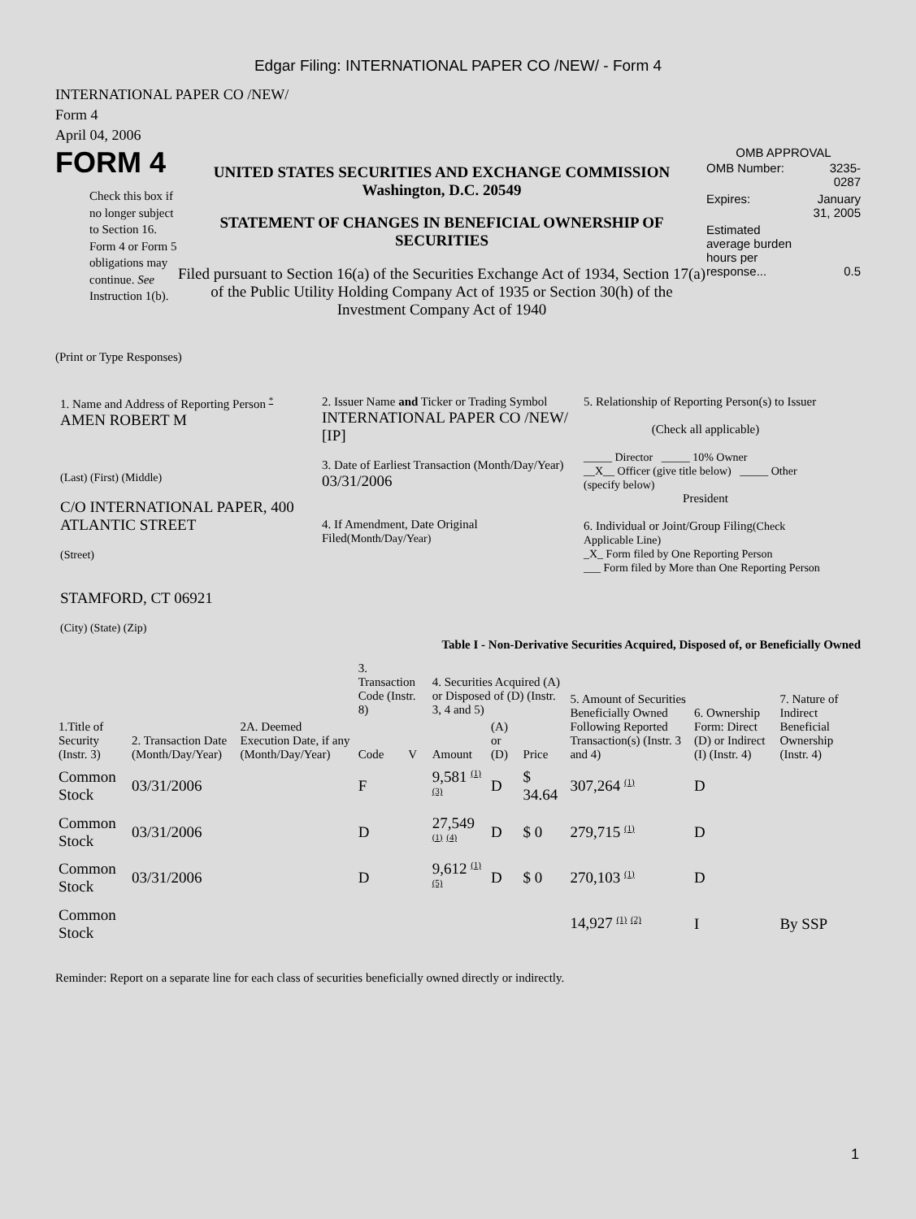Edgar Filing: INTERNATIONAL PAPER CO /NEW/ - Form 4
INTERNATIONAL PAPER CO /NEW/
Form 4
April 04, 2006
FORM 4
Check this box if no longer subject to Section 16. Form 4 or Form 5 obligations may continue. See Instruction 1(b).
UNITED STATES SECURITIES AND EXCHANGE COMMISSION
Washington, D.C. 20549
STATEMENT OF CHANGES IN BENEFICIAL OWNERSHIP OF SECURITIES
Filed pursuant to Section 16(a) of the Securities Exchange Act of 1934, Section 17(a) of the Public Utility Holding Company Act of 1935 or Section 30(h) of the Investment Company Act of 1940
OMB APPROVAL
| OMB Number: | 3235-0287 |
| Expires: | January 31, 2005 |
| Estimated average burden hours per response... | 0.5 |
(Print or Type Responses)
1. Name and Address of Reporting Person <sup>*</sup>
AMEN ROBERT M
(Last) (First) (Middle)
C/O INTERNATIONAL PAPER, 400 ATLANTIC STREET
(Street)
STAMFORD, CT 06921
(City) (State) (Zip)
2. Issuer Name and Ticker or Trading Symbol
INTERNATIONAL PAPER CO /NEW/ [IP]
3. Date of Earliest Transaction (Month/Day/Year)
03/31/2006
4. If Amendment, Date Original Filed(Month/Day/Year)
5. Relationship of Reporting Person(s) to Issuer
(Check all applicable)
_____ Director _____ 10% Owner
__X__ Officer (give title below) _____ Other (specify below)
President
6. Individual or Joint/Group Filing(Check Applicable Line)
_X_ Form filed by One Reporting Person
___ Form filed by More than One Reporting Person
Table I - Non-Derivative Securities Acquired, Disposed of, or Beneficially Owned
| 1.Title of Security (Instr. 3) | 2. Transaction Date (Month/Day/Year) | 2A. Deemed Execution Date, if any (Month/Day/Year) | 3. Transaction Code (Instr. 8) | | 4. Securities Acquired (A) or Disposed of (D) (Instr. 3, 4 and 5) | | | 5. Amount of Securities Beneficially Owned Following Reported Transaction(s) (Instr. 3 and 4) | 6. Ownership Form: Direct (D) or Indirect (I) (Instr. 4) | 7. Nature of Indirect Beneficial Ownership (Instr. 4) |
| --- | --- | --- | --- | --- | --- | --- | --- | --- | --- | --- |
| | | | Code | V | Amount | (A) or (D) | Price | | | |
| Common Stock | 03/31/2006 | | F | | 9,581 <sup>(1)</sup> <sup>(3)</sup> | D | $ 34.64 | 307,264 <sup>(1)</sup> | D | |
| Common Stock | 03/31/2006 | | D | | 27,549 <sup>(1)</sup> <sup>(4)</sup> | D | $ 0 | 279,715 <sup>(1)</sup> | D | |
| Common Stock | 03/31/2006 | | D | | 9,612 <sup>(1)</sup> <sup>(5)</sup> | D | $ 0 | 270,103 <sup>(1)</sup> | D | |
| Common Stock | | | | | | | | 14,927 <sup>(1)</sup> <sup>(2)</sup> | I | By SSP |
Reminder: Report on a separate line for each class of securities beneficially owned directly or indirectly.
1